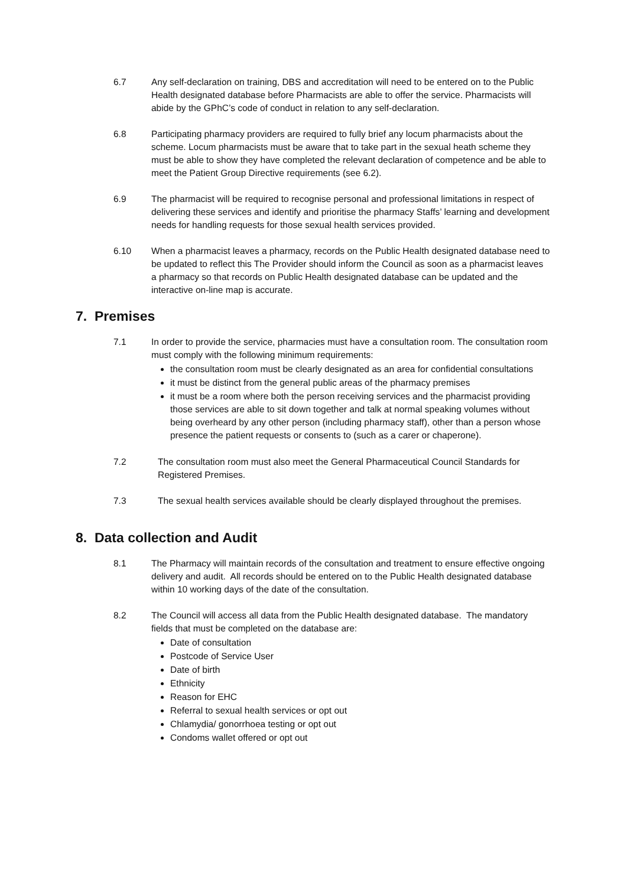6.7 Any self-declaration on training, DBS and accreditation will need to be entered on to the Public Health designated database before Pharmacists are able to offer the service. Pharmacists will abide by the GPhC’s code of conduct in relation to any self-declaration.
6.8 Participating pharmacy providers are required to fully brief any locum pharmacists about the scheme. Locum pharmacists must be aware that to take part in the sexual heath scheme they must be able to show they have completed the relevant declaration of competence and be able to meet the Patient Group Directive requirements (see 6.2).
6.9 The pharmacist will be required to recognise personal and professional limitations in respect of delivering these services and identify and prioritise the pharmacy Staffs’ learning and development needs for handling requests for those sexual health services provided.
6.10 When a pharmacist leaves a pharmacy, records on the Public Health designated database need to be updated to reflect this The Provider should inform the Council as soon as a pharmacist leaves a pharmacy so that records on Public Health designated database can be updated and the interactive on-line map is accurate.
7. Premises
7.1 In order to provide the service, pharmacies must have a consultation room. The consultation room must comply with the following minimum requirements:
the consultation room must be clearly designated as an area for confidential consultations
it must be distinct from the general public areas of the pharmacy premises
it must be a room where both the person receiving services and the pharmacist providing those services are able to sit down together and talk at normal speaking volumes without being overheard by any other person (including pharmacy staff), other than a person whose presence the patient requests or consents to (such as a carer or chaperone).
7.2 The consultation room must also meet the General Pharmaceutical Council Standards for Registered Premises.
7.3 The sexual health services available should be clearly displayed throughout the premises.
8. Data collection and Audit
8.1 The Pharmacy will maintain records of the consultation and treatment to ensure effective ongoing delivery and audit. All records should be entered on to the Public Health designated database within 10 working days of the date of the consultation.
8.2 The Council will access all data from the Public Health designated database. The mandatory fields that must be completed on the database are:
Date of consultation
Postcode of Service User
Date of birth
Ethnicity
Reason for EHC
Referral to sexual health services or opt out
Chlamydia/ gonorrhoea testing or opt out
Condoms wallet offered or opt out